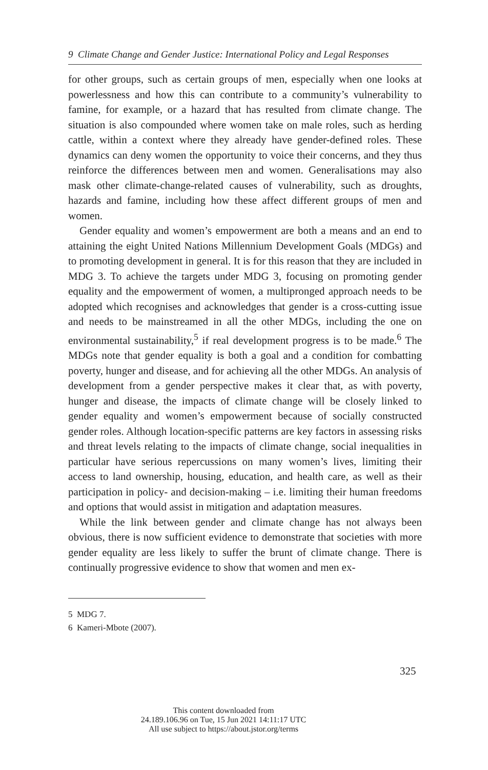9 Climate Change and Gender Justice: International Policy and Legal Responses
for other groups, such as certain groups of men, especially when one looks at powerlessness and how this can contribute to a community’s vulnerability to famine, for example, or a hazard that has resulted from climate change. The situation is also compounded where women take on male roles, such as herding cattle, within a context where they already have gender-defined roles. These dynamics can deny women the opportunity to voice their concerns, and they thus reinforce the differences between men and women. Generalisations may also mask other climate-change-related causes of vulnerability, such as droughts, hazards and famine, including how these affect different groups of men and women.
Gender equality and women’s empowerment are both a means and an end to attaining the eight United Nations Millennium Development Goals (MDGs) and to promoting development in general. It is for this reason that they are included in MDG 3. To achieve the targets under MDG 3, focusing on promoting gender equality and the empowerment of women, a multipronged approach needs to be adopted which recognises and acknowledges that gender is a cross-cutting issue and needs to be mainstreamed in all the other MDGs, including the one on environmental sustainability,<sup>5</sup> if real development progress is to be made.<sup>6</sup> The MDGs note that gender equality is both a goal and a condition for combatting poverty, hunger and disease, and for achieving all the other MDGs. An analysis of development from a gender perspective makes it clear that, as with poverty, hunger and disease, the impacts of climate change will be closely linked to gender equality and women’s empowerment because of socially constructed gender roles. Although location-specific patterns are key factors in assessing risks and threat levels relating to the impacts of climate change, social inequalities in particular have serious repercussions on many women’s lives, limiting their access to land ownership, housing, education, and health care, as well as their participation in policy- and decision-making – i.e. limiting their human freedoms and options that would assist in mitigation and adaptation measures.
While the link between gender and climate change has not always been obvious, there is now sufficient evidence to demonstrate that societies with more gender equality are less likely to suffer the brunt of climate change. There is continually progressive evidence to show that women and men ex-
5 MDG 7.
6 Kameri-Mbote (2007).
325
This content downloaded from
24.189.106.96 on Tue, 15 Jun 2021 14:11:17 UTC
All use subject to https://about.jstor.org/terms